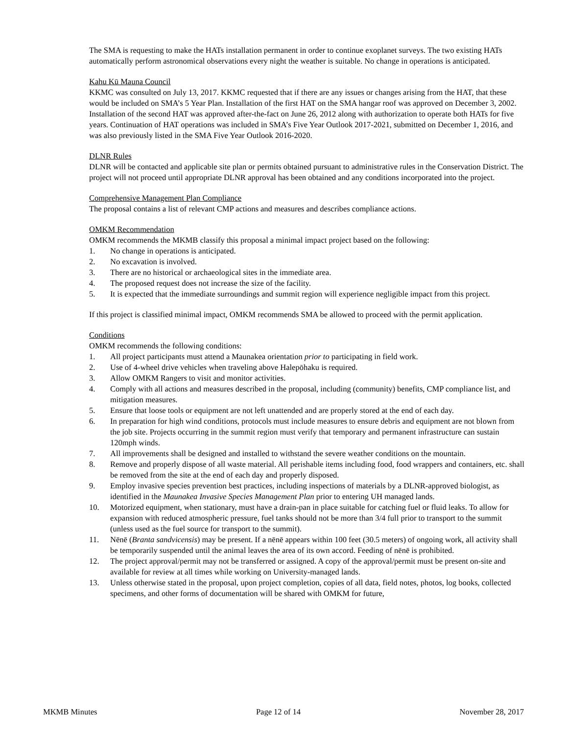The SMA is requesting to make the HATs installation permanent in order to continue exoplanet surveys. The two existing HATs automatically perform astronomical observations every night the weather is suitable. No change in operations is anticipated.
Kahu Kū Mauna Council
KKMC was consulted on July 13, 2017. KKMC requested that if there are any issues or changes arising from the HAT, that these would be included on SMA’s 5 Year Plan. Installation of the first HAT on the SMA hangar roof was approved on December 3, 2002. Installation of the second HAT was approved after-the-fact on June 26, 2012 along with authorization to operate both HATs for five years. Continuation of HAT operations was included in SMA’s Five Year Outlook 2017-2021, submitted on December 1, 2016, and was also previously listed in the SMA Five Year Outlook 2016-2020.
DLNR Rules
DLNR will be contacted and applicable site plan or permits obtained pursuant to administrative rules in the Conservation District. The project will not proceed until appropriate DLNR approval has been obtained and any conditions incorporated into the project.
Comprehensive Management Plan Compliance
The proposal contains a list of relevant CMP actions and measures and describes compliance actions.
OMKM Recommendation
OMKM recommends the MKMB classify this proposal a minimal impact project based on the following:
1. No change in operations is anticipated.
2. No excavation is involved.
3. There are no historical or archaeological sites in the immediate area.
4. The proposed request does not increase the size of the facility.
5. It is expected that the immediate surroundings and summit region will experience negligible impact from this project.
If this project is classified minimal impact, OMKM recommends SMA be allowed to proceed with the permit application.
Conditions
OMKM recommends the following conditions:
1. All project participants must attend a Maunakea orientation prior to participating in field work.
2. Use of 4-wheel drive vehicles when traveling above Halepōhaku is required.
3. Allow OMKM Rangers to visit and monitor activities.
4. Comply with all actions and measures described in the proposal, including (community) benefits, CMP compliance list, and mitigation measures.
5. Ensure that loose tools or equipment are not left unattended and are properly stored at the end of each day.
6. In preparation for high wind conditions, protocols must include measures to ensure debris and equipment are not blown from the job site. Projects occurring in the summit region must verify that temporary and permanent infrastructure can sustain 120mph winds.
7. All improvements shall be designed and installed to withstand the severe weather conditions on the mountain.
8. Remove and properly dispose of all waste material. All perishable items including food, food wrappers and containers, etc. shall be removed from the site at the end of each day and properly disposed.
9. Employ invasive species prevention best practices, including inspections of materials by a DLNR-approved biologist, as identified in the Maunakea Invasive Species Management Plan prior to entering UH managed lands.
10. Motorized equipment, when stationary, must have a drain-pan in place suitable for catching fuel or fluid leaks. To allow for expansion with reduced atmospheric pressure, fuel tanks should not be more than 3/4 full prior to transport to the summit (unless used as the fuel source for transport to the summit).
11. Nēnē (Branta sandvicensis) may be present. If a nēnē appears within 100 feet (30.5 meters) of ongoing work, all activity shall be temporarily suspended until the animal leaves the area of its own accord. Feeding of nēnē is prohibited.
12. The project approval/permit may not be transferred or assigned. A copy of the approval/permit must be present on-site and available for review at all times while working on University-managed lands.
13. Unless otherwise stated in the proposal, upon project completion, copies of all data, field notes, photos, log books, collected specimens, and other forms of documentation will be shared with OMKM for future,
MKMB Minutes Page 12 of 14 November 28, 2017